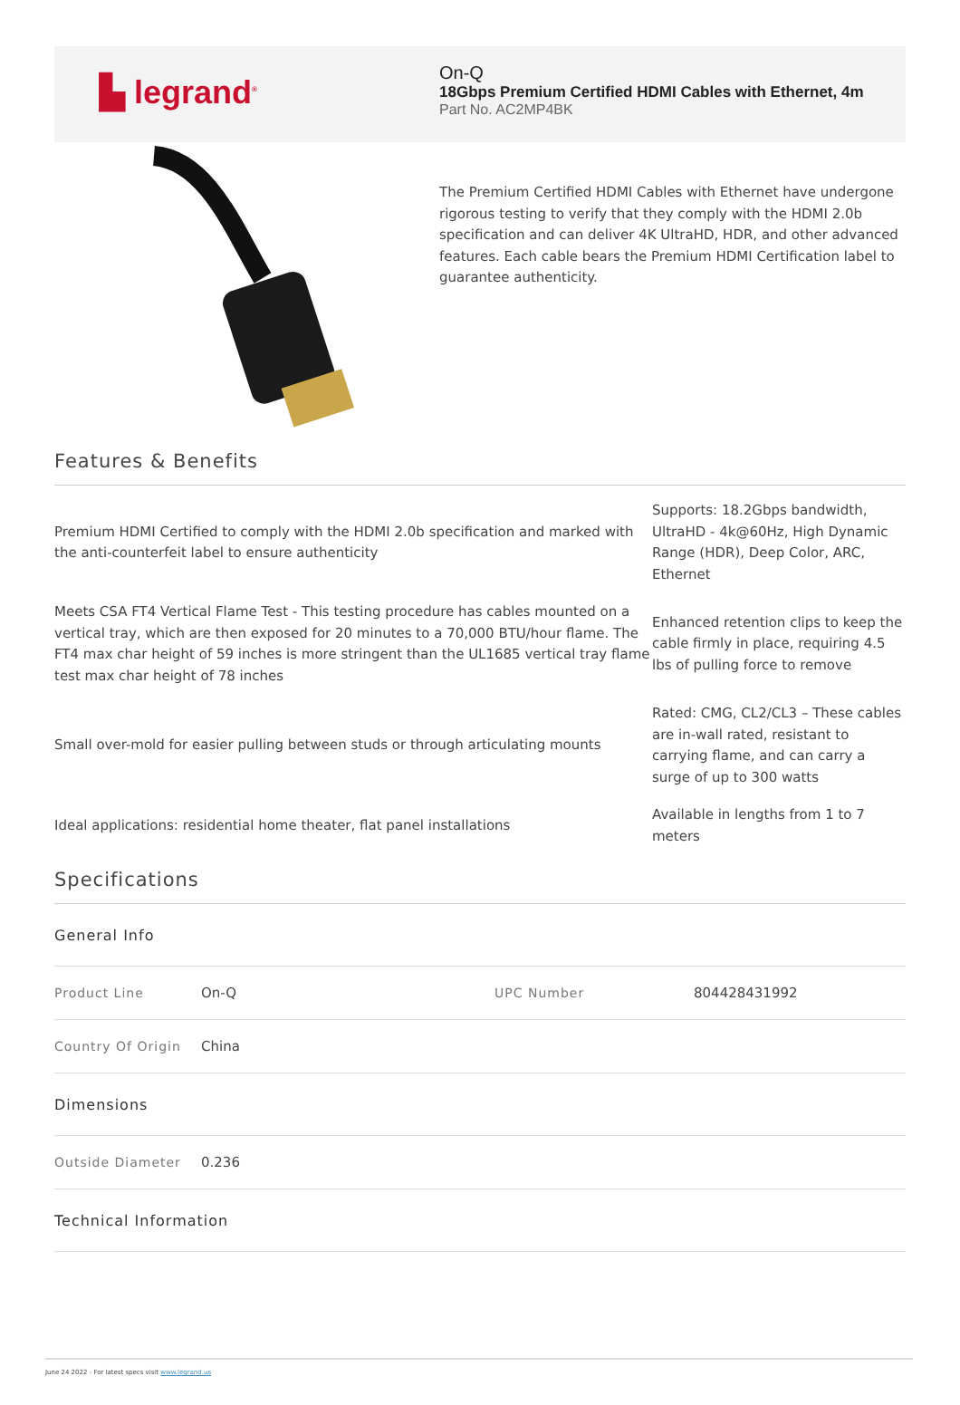▙ legrand<sup>®</sup>
On-Q
18Gbps Premium Certified HDMI Cables with Ethernet, 4m
Part No. AC2MP4BK
The Premium Certified HDMI Cables with Ethernet have undergone rigorous testing to verify that they comply with the HDMI 2.0b specification and can deliver 4K UltraHD, HDR, and other advanced features. Each cable bears the Premium HDMI Certification label to guarantee authenticity.
Features & Benefits
Premium HDMI Certified to comply with the HDMI 2.0b specification and marked with the anti-counterfeit label to ensure authenticity
Supports: 18.2Gbps bandwidth, UltraHD - 4k@60Hz, High Dynamic Range (HDR), Deep Color, ARC, Ethernet
Meets CSA FT4 Vertical Flame Test - This testing procedure has cables mounted on a vertical tray, which are then exposed for 20 minutes to a 70,000 BTU/hour flame. The FT4 max char height of 59 inches is more stringent than the UL1685 vertical tray flame test max char height of 78 inches
Enhanced retention clips to keep the cable firmly in place, requiring 4.5 lbs of pulling force to remove
Small over-mold for easier pulling between studs or through articulating mounts
Rated: CMG, CL2/CL3 – These cables are in-wall rated, resistant to carrying flame, and can carry a surge of up to 300 watts
Ideal applications: residential home theater, flat panel installations
Available in lengths from 1 to 7 meters
Specifications
| General Info | | | |
| Product Line | On-Q | UPC Number | 804428431992 |
| Country Of Origin | China | | |
| Dimensions | | | |
| Outside Diameter | 0.236 | | |
| Technical Information | | | |
June 24 2022 - For latest specs visit www.legrand.us